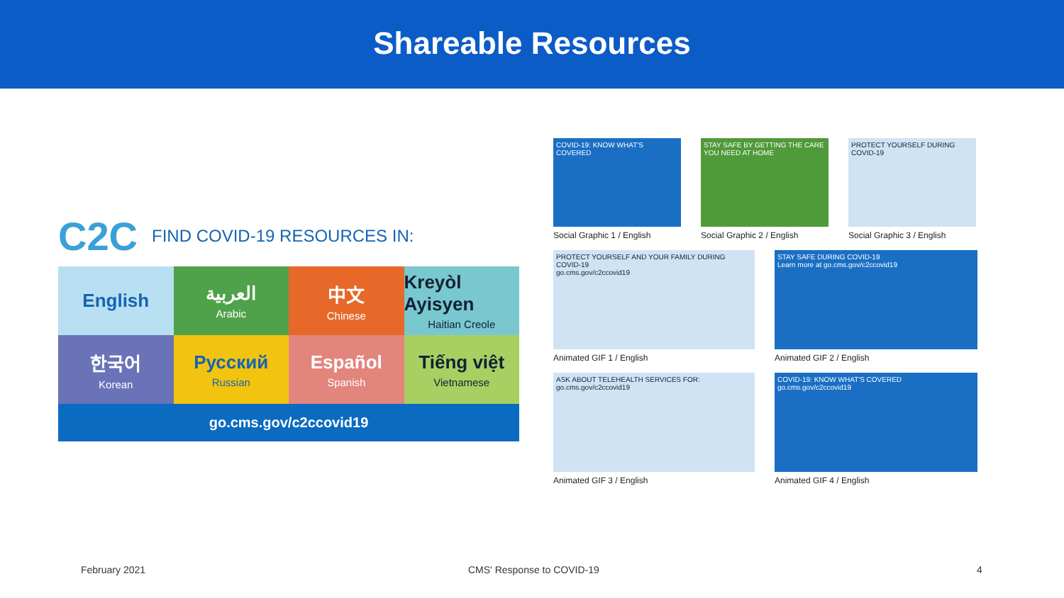Shareable Resources
C2C FIND COVID-19 RESOURCES IN:
English
العربية
Arabic
中文
Chinese
Kreyòl Ayisyen
Haitian Creole
한국어
Korean
Русский
Russian
Español
Spanish
Tiếng việt
Vietnamese
go.cms.gov/c2ccovid19
COVID-19: KNOW WHAT'S COVERED
Social Graphic 1 / English
STAY SAFE BY GETTING THE CARE YOU NEED AT HOME
Social Graphic 2 / English
PROTECT YOURSELF DURING COVID-19
Social Graphic 3 / English
PROTECT YOURSELF AND YOUR FAMILY DURING COVID-19
go.cms.gov/c2ccovid19
Animated GIF 1 / English
STAY SAFE DURING COVID-19
Learn more at go.cms.gov/c2ccovid19
Animated GIF 2 / English
ASK ABOUT TELEHEALTH SERVICES FOR:
go.cms.gov/c2ccovid19
Animated GIF 3 / English
COVID-19: KNOW WHAT'S COVERED
go.cms.gov/c2ccovid19
Animated GIF 4 / English
February 2021 CMS' Response to COVID-19 4